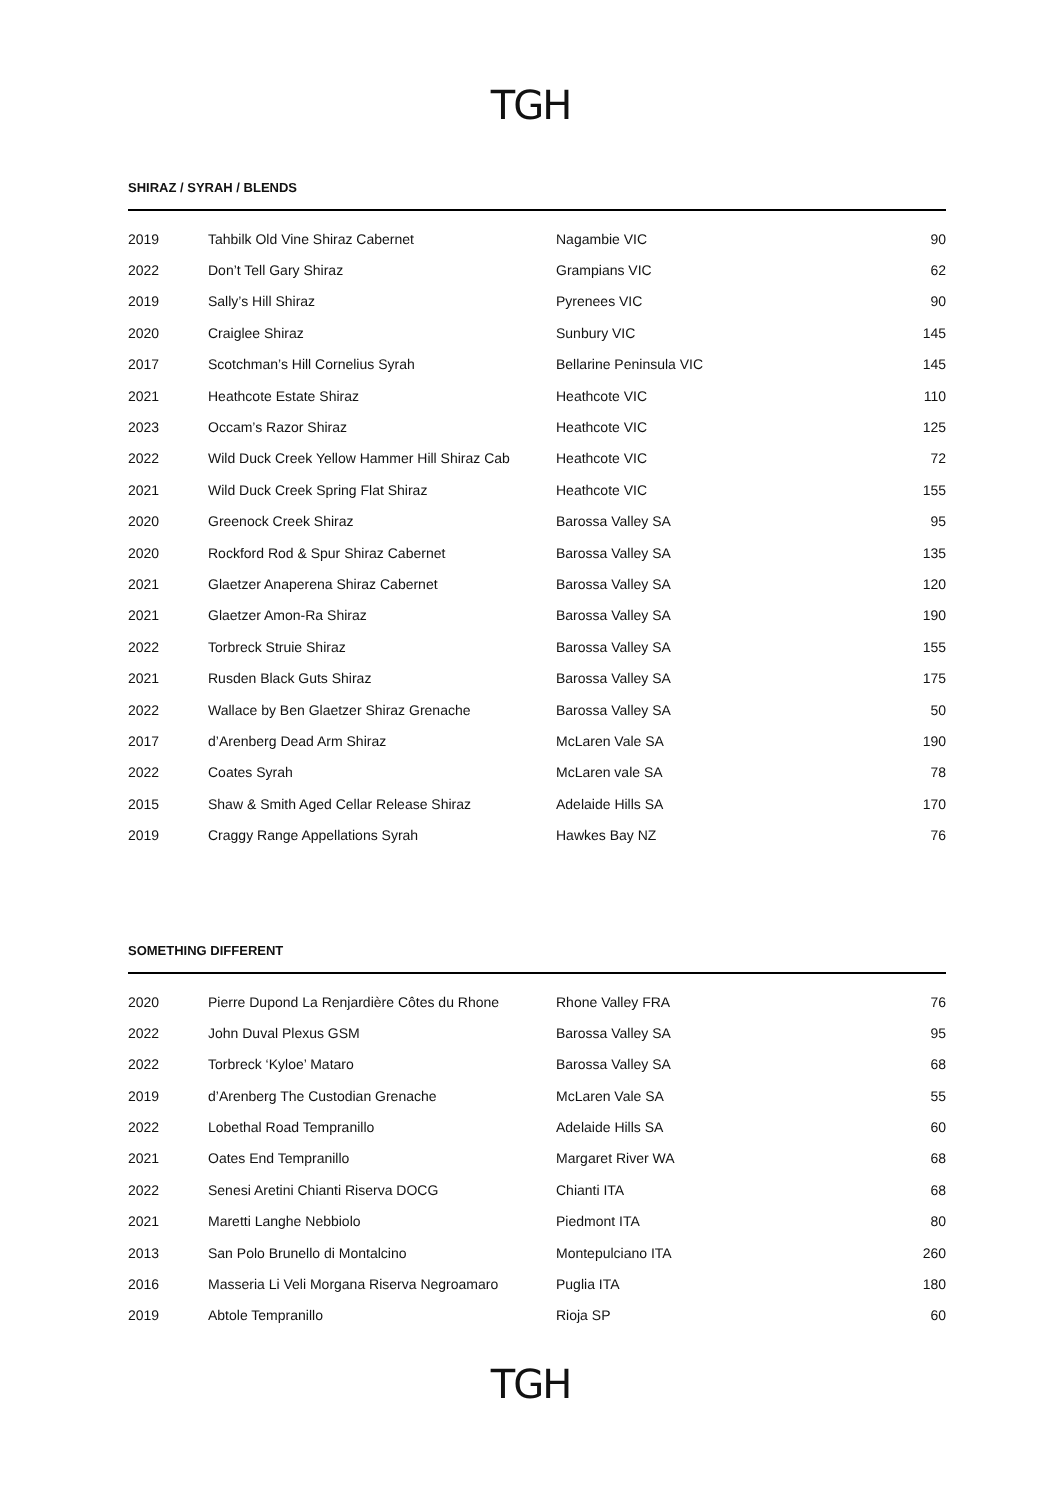TGH
SHIRAZ / SYRAH / BLENDS
| 2019 | Tahbilk Old Vine Shiraz Cabernet | Nagambie VIC | 90 |
| 2022 | Don’t Tell Gary Shiraz | Grampians VIC | 62 |
| 2019 | Sally’s Hill Shiraz | Pyrenees VIC | 90 |
| 2020 | Craiglee Shiraz | Sunbury VIC | 145 |
| 2017 | Scotchman’s Hill Cornelius Syrah | Bellarine Peninsula VIC | 145 |
| 2021 | Heathcote Estate Shiraz | Heathcote VIC | 110 |
| 2023 | Occam’s Razor Shiraz | Heathcote VIC | 125 |
| 2022 | Wild Duck Creek Yellow Hammer Hill Shiraz Cab | Heathcote VIC | 72 |
| 2021 | Wild Duck Creek Spring Flat Shiraz | Heathcote VIC | 155 |
| 2020 | Greenock Creek Shiraz | Barossa Valley SA | 95 |
| 2020 | Rockford Rod & Spur Shiraz Cabernet | Barossa Valley SA | 135 |
| 2021 | Glaetzer Anaperena Shiraz Cabernet | Barossa Valley SA | 120 |
| 2021 | Glaetzer Amon-Ra Shiraz | Barossa Valley SA | 190 |
| 2022 | Torbreck Struie Shiraz | Barossa Valley SA | 155 |
| 2021 | Rusden Black Guts Shiraz | Barossa Valley SA | 175 |
| 2022 | Wallace by Ben Glaetzer Shiraz Grenache | Barossa Valley SA | 50 |
| 2017 | d’Arenberg Dead Arm Shiraz | McLaren Vale SA | 190 |
| 2022 | Coates Syrah | McLaren vale SA | 78 |
| 2015 | Shaw & Smith Aged Cellar Release Shiraz | Adelaide Hills SA | 170 |
| 2019 | Craggy Range Appellations Syrah | Hawkes Bay NZ | 76 |
SOMETHING DIFFERENT
| 2020 | Pierre Dupond La Renjardière Côtes du Rhone | Rhone Valley FRA | 76 |
| 2022 | John Duval Plexus GSM | Barossa Valley SA | 95 |
| 2022 | Torbreck ‘Kyloe’ Mataro | Barossa Valley SA | 68 |
| 2019 | d’Arenberg The Custodian Grenache | McLaren Vale SA | 55 |
| 2022 | Lobethal Road Tempranillo | Adelaide Hills SA | 60 |
| 2021 | Oates End Tempranillo | Margaret River WA | 68 |
| 2022 | Senesi Aretini Chianti Riserva DOCG | Chianti ITA | 68 |
| 2021 | Maretti Langhe Nebbiolo | Piedmont ITA | 80 |
| 2013 | San Polo Brunello di Montalcino | Montepulciano ITA | 260 |
| 2016 | Masseria Li Veli Morgana Riserva Negroamaro | Puglia ITA | 180 |
| 2019 | Abtole Tempranillo | Rioja SP | 60 |
TGH